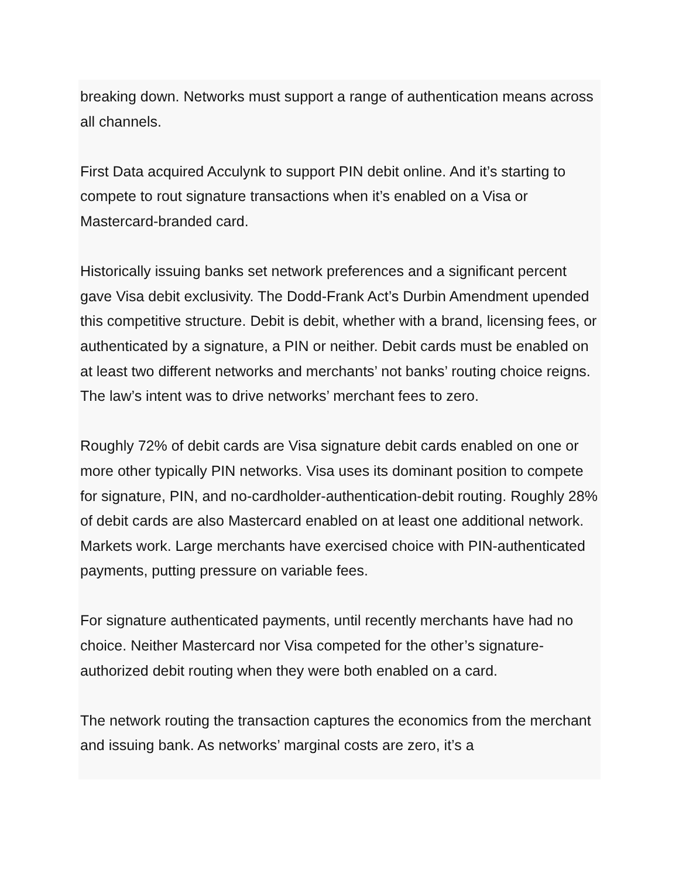breaking down. Networks must support a range of authentication means across all channels.
First Data acquired Acculynk to support PIN debit online. And it’s starting to compete to rout signature transactions when it’s enabled on a Visa or Mastercard-branded card.
Historically issuing banks set network preferences and a significant percent gave Visa debit exclusivity. The Dodd-Frank Act’s Durbin Amendment upended this competitive structure. Debit is debit, whether with a brand, licensing fees, or authenticated by a signature, a PIN or neither. Debit cards must be enabled on at least two different networks and merchants’ not banks’ routing choice reigns. The law’s intent was to drive networks’ merchant fees to zero.
Roughly 72% of debit cards are Visa signature debit cards enabled on one or more other typically PIN networks. Visa uses its dominant position to compete for signature, PIN, and no-cardholder-authentication-debit routing. Roughly 28% of debit cards are also Mastercard enabled on at least one additional network. Markets work. Large merchants have exercised choice with PIN-authenticated payments, putting pressure on variable fees.
For signature authenticated payments, until recently merchants have had no choice. Neither Mastercard nor Visa competed for the other’s signature-authorized debit routing when they were both enabled on a card.
The network routing the transaction captures the economics from the merchant and issuing bank. As networks’ marginal costs are zero, it’s a